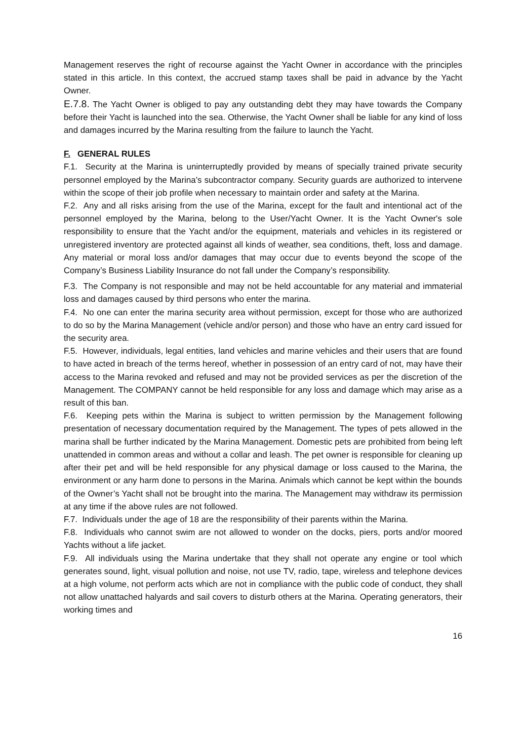Management reserves the right of recourse against the Yacht Owner in accordance with the principles stated in this article. In this context, the accrued stamp taxes shall be paid in advance by the Yacht Owner.
E.7.8. The Yacht Owner is obliged to pay any outstanding debt they may have towards the Company before their Yacht is launched into the sea. Otherwise, the Yacht Owner shall be liable for any kind of loss and damages incurred by the Marina resulting from the failure to launch the Yacht.
F. GENERAL RULES
F.1. Security at the Marina is uninterruptedly provided by means of specially trained private security personnel employed by the Marina’s subcontractor company. Security guards are authorized to intervene within the scope of their job profile when necessary to maintain order and safety at the Marina.
F.2. Any and all risks arising from the use of the Marina, except for the fault and intentional act of the personnel employed by the Marina, belong to the User/Yacht Owner. It is the Yacht Owner's sole responsibility to ensure that the Yacht and/or the equipment, materials and vehicles in its registered or unregistered inventory are protected against all kinds of weather, sea conditions, theft, loss and damage. Any material or moral loss and/or damages that may occur due to events beyond the scope of the Company’s Business Liability Insurance do not fall under the Company’s responsibility.
F.3. The Company is not responsible and may not be held accountable for any material and immaterial loss and damages caused by third persons who enter the marina.
F.4. No one can enter the marina security area without permission, except for those who are authorized to do so by the Marina Management (vehicle and/or person) and those who have an entry card issued for the security area.
F.5. However, individuals, legal entities, land vehicles and marine vehicles and their users that are found to have acted in breach of the terms hereof, whether in possession of an entry card of not, may have their access to the Marina revoked and refused and may not be provided services as per the discretion of the Management. The COMPANY cannot be held responsible for any loss and damage which may arise as a result of this ban.
F.6. Keeping pets within the Marina is subject to written permission by the Management following presentation of necessary documentation required by the Management. The types of pets allowed in the marina shall be further indicated by the Marina Management. Domestic pets are prohibited from being left unattended in common areas and without a collar and leash. The pet owner is responsible for cleaning up after their pet and will be held responsible for any physical damage or loss caused to the Marina, the environment or any harm done to persons in the Marina. Animals which cannot be kept within the bounds of the Owner’s Yacht shall not be brought into the marina. The Management may withdraw its permission at any time if the above rules are not followed.
F.7. Individuals under the age of 18 are the responsibility of their parents within the Marina.
F.8. Individuals who cannot swim are not allowed to wonder on the docks, piers, ports and/or moored Yachts without a life jacket.
F.9. All individuals using the Marina undertake that they shall not operate any engine or tool which generates sound, light, visual pollution and noise, not use TV, radio, tape, wireless and telephone devices at a high volume, not perform acts which are not in compliance with the public code of conduct, they shall not allow unattached halyards and sail covers to disturb others at the Marina. Operating generators, their working times and
16